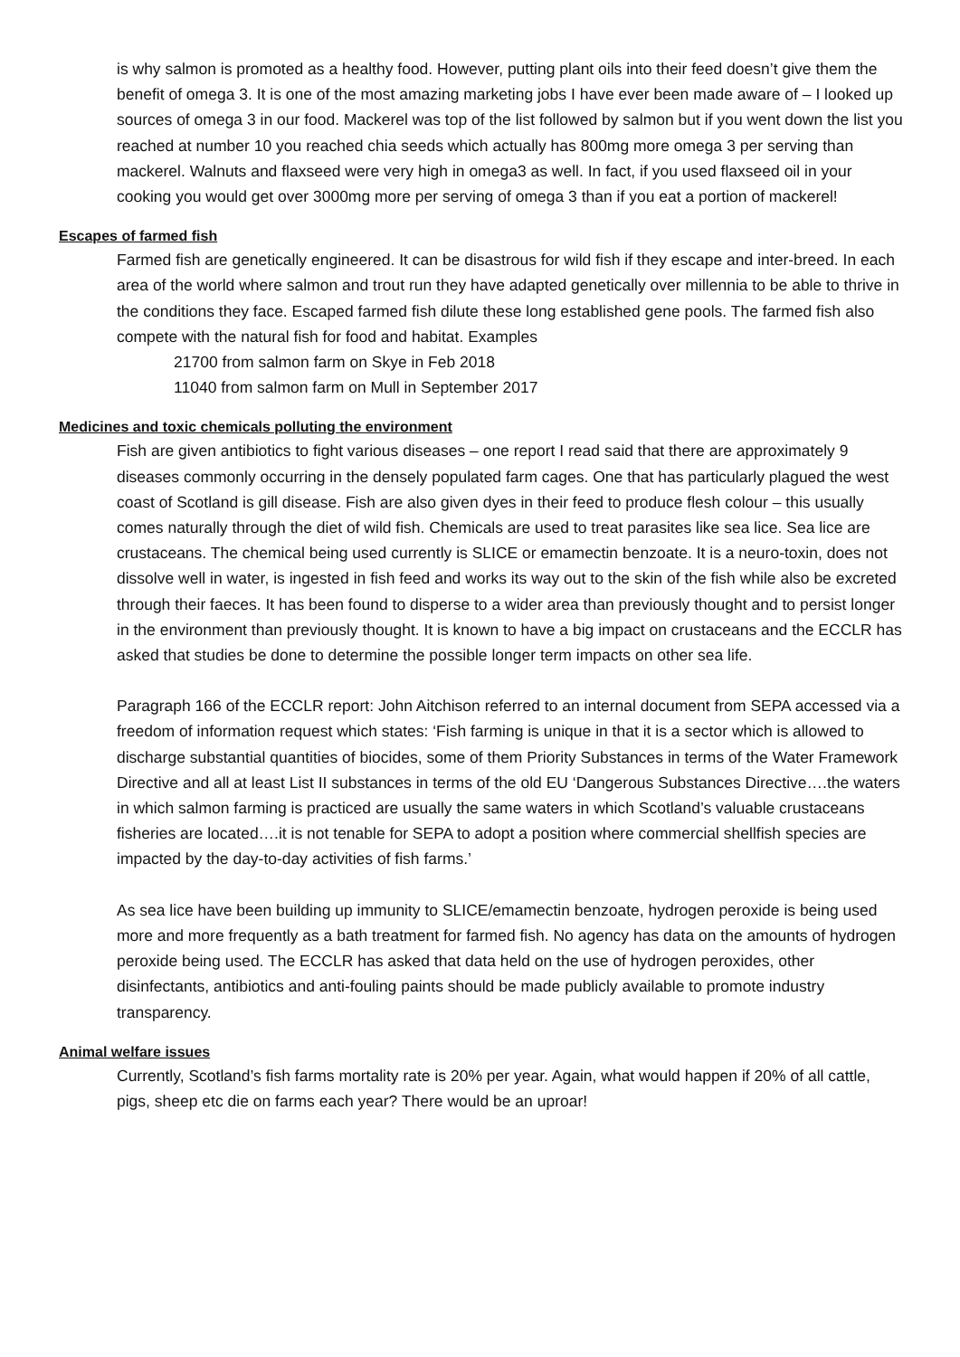is why salmon is promoted as a healthy food. However, putting plant oils into their feed doesn’t give them the benefit of omega 3. It is one of the most amazing marketing jobs I have ever been made aware of – I looked up sources of omega 3 in our food. Mackerel was top of the list followed by salmon but if you went down the list you reached at number 10 you reached chia seeds which actually has 800mg more omega 3 per serving than mackerel. Walnuts and flaxseed were very high in omega3 as well. In fact, if you used flaxseed oil in your cooking you would get over 3000mg more per serving of omega 3 than if you eat a portion of mackerel!
Escapes of farmed fish
Farmed fish are genetically engineered. It can be disastrous for wild fish if they escape and inter-breed. In each area of the world where salmon and trout run they have adapted genetically over millennia to be able to thrive in the conditions they face. Escaped farmed fish dilute these long established gene pools. The farmed fish also compete with the natural fish for food and habitat. Examples
21700 from salmon farm on Skye in Feb 2018
11040 from salmon farm on Mull in September 2017
Medicines and toxic chemicals polluting the environment
Fish are given antibiotics to fight various diseases – one report I read said that there are approximately 9 diseases commonly occurring in the densely populated farm cages. One that has particularly plagued the west coast of Scotland is gill disease. Fish are also given dyes in their feed to produce flesh colour – this usually comes naturally through the diet of wild fish. Chemicals are used to treat parasites like sea lice. Sea lice are crustaceans. The chemical being used currently is SLICE or emamectin benzoate. It is a neuro-toxin, does not dissolve well in water, is ingested in fish feed and works its way out to the skin of the fish while also be excreted through their faeces. It has been found to disperse to a wider area than previously thought and to persist longer in the environment than previously thought. It is known to have a big impact on crustaceans and the ECCLR has asked that studies be done to determine the possible longer term impacts on other sea life.
Paragraph 166 of the ECCLR report: John Aitchison referred to an internal document from SEPA accessed via a freedom of information request which states: ‘Fish farming is unique in that it is a sector which is allowed to discharge substantial quantities of biocides, some of them Priority Substances in terms of the Water Framework Directive and all at least List II substances in terms of the old EU ‘Dangerous Substances Directive….the waters in which salmon farming is practiced are usually the same waters in which Scotland’s valuable crustaceans fisheries are located….it is not tenable for SEPA to adopt a position where commercial shellfish species are impacted by the day-to-day activities of fish farms.’
As sea lice have been building up immunity to SLICE/emamectin benzoate, hydrogen peroxide is being used more and more frequently as a bath treatment for farmed fish. No agency has data on the amounts of hydrogen peroxide being used. The ECCLR has asked that data held on the use of hydrogen peroxides, other disinfectants, antibiotics and anti-fouling paints should be made publicly available to promote industry transparency.
Animal welfare issues
Currently, Scotland’s fish farms mortality rate is 20% per year. Again, what would happen if 20% of all cattle, pigs, sheep etc die on farms each year? There would be an uproar!